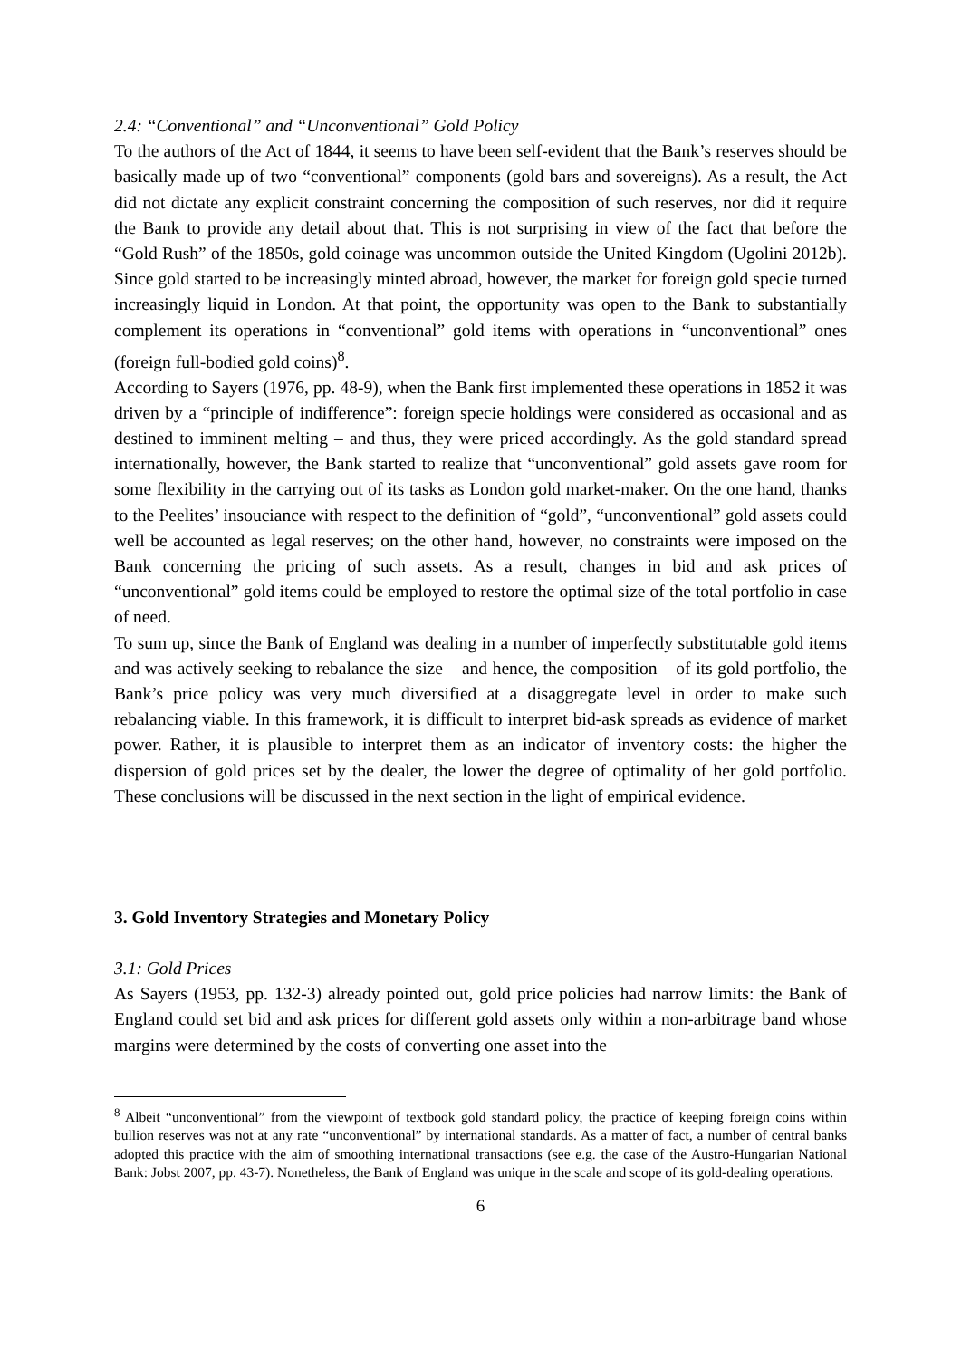2.4: “Conventional” and “Unconventional” Gold Policy
To the authors of the Act of 1844, it seems to have been self-evident that the Bank’s reserves should be basically made up of two “conventional” components (gold bars and sovereigns). As a result, the Act did not dictate any explicit constraint concerning the composition of such reserves, nor did it require the Bank to provide any detail about that. This is not surprising in view of the fact that before the “Gold Rush” of the 1850s, gold coinage was uncommon outside the United Kingdom (Ugolini 2012b). Since gold started to be increasingly minted abroad, however, the market for foreign gold specie turned increasingly liquid in London. At that point, the opportunity was open to the Bank to substantially complement its operations in “conventional” gold items with operations in “unconventional” ones (foreign full-bodied gold coins)<sup>8</sup>.
According to Sayers (1976, pp. 48-9), when the Bank first implemented these operations in 1852 it was driven by a “principle of indifference”: foreign specie holdings were considered as occasional and as destined to imminent melting – and thus, they were priced accordingly. As the gold standard spread internationally, however, the Bank started to realize that “unconventional” gold assets gave room for some flexibility in the carrying out of its tasks as London gold market-maker. On the one hand, thanks to the Peelites’ insouciance with respect to the definition of “gold”, “unconventional” gold assets could well be accounted as legal reserves; on the other hand, however, no constraints were imposed on the Bank concerning the pricing of such assets. As a result, changes in bid and ask prices of “unconventional” gold items could be employed to restore the optimal size of the total portfolio in case of need.
To sum up, since the Bank of England was dealing in a number of imperfectly substitutable gold items and was actively seeking to rebalance the size – and hence, the composition – of its gold portfolio, the Bank’s price policy was very much diversified at a disaggregate level in order to make such rebalancing viable. In this framework, it is difficult to interpret bid-ask spreads as evidence of market power. Rather, it is plausible to interpret them as an indicator of inventory costs: the higher the dispersion of gold prices set by the dealer, the lower the degree of optimality of her gold portfolio. These conclusions will be discussed in the next section in the light of empirical evidence.
3. Gold Inventory Strategies and Monetary Policy
3.1: Gold Prices
As Sayers (1953, pp. 132-3) already pointed out, gold price policies had narrow limits: the Bank of England could set bid and ask prices for different gold assets only within a non-arbitrage band whose margins were determined by the costs of converting one asset into the
<sup>8</sup> Albeit “unconventional” from the viewpoint of textbook gold standard policy, the practice of keeping foreign coins within bullion reserves was not at any rate “unconventional” by international standards. As a matter of fact, a number of central banks adopted this practice with the aim of smoothing international transactions (see e.g. the case of the Austro-Hungarian National Bank: Jobst 2007, pp. 43-7). Nonetheless, the Bank of England was unique in the scale and scope of its gold-dealing operations.
6